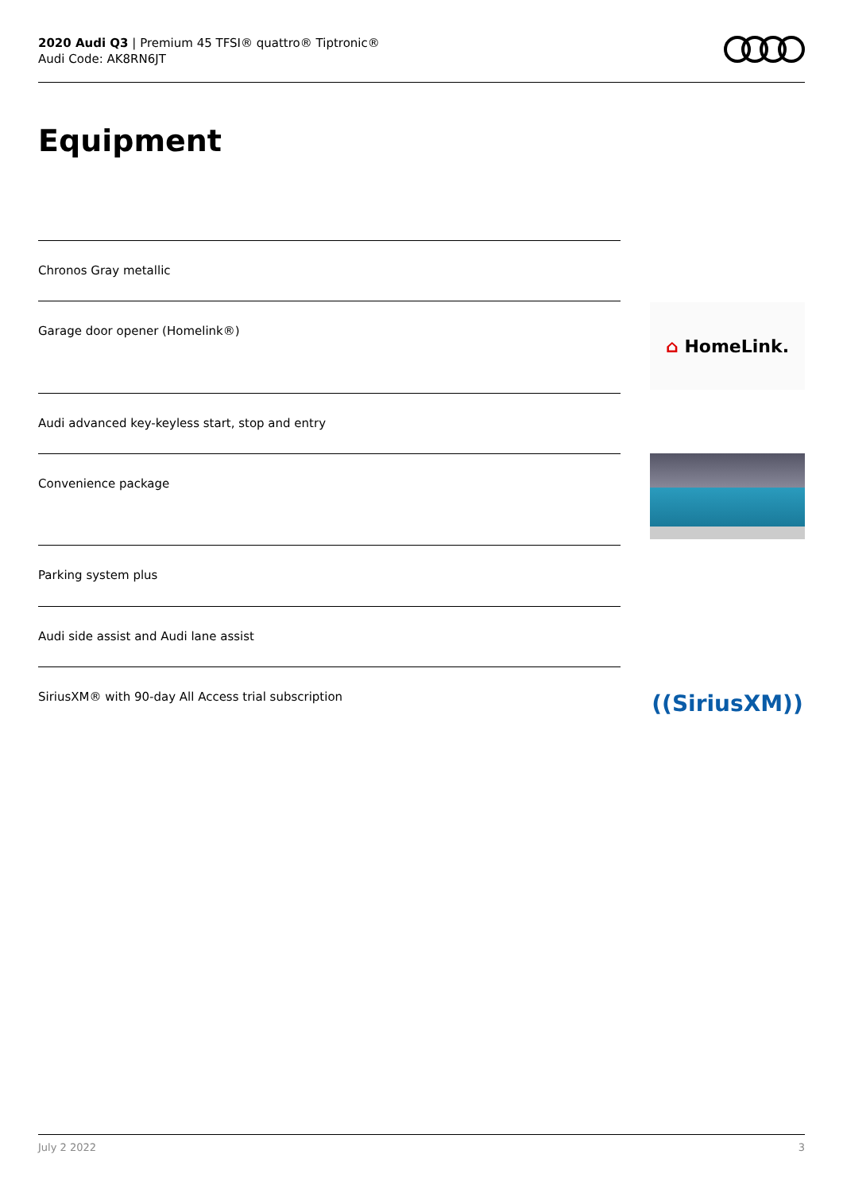2020 Audi Q3 | Premium 45 TFSI® quattro® Tiptronic®
Audi Code: AK8RN6JT
Equipment
Chronos Gray metallic
Garage door opener (Homelink®)
⌂ HomeLink.
Audi advanced key-keyless start, stop and entry
Convenience package
Parking system plus
Audi side assist and Audi lane assist
SiriusXM® with 90-day All Access trial subscription
((SiriusXM))
July 2 2022 3